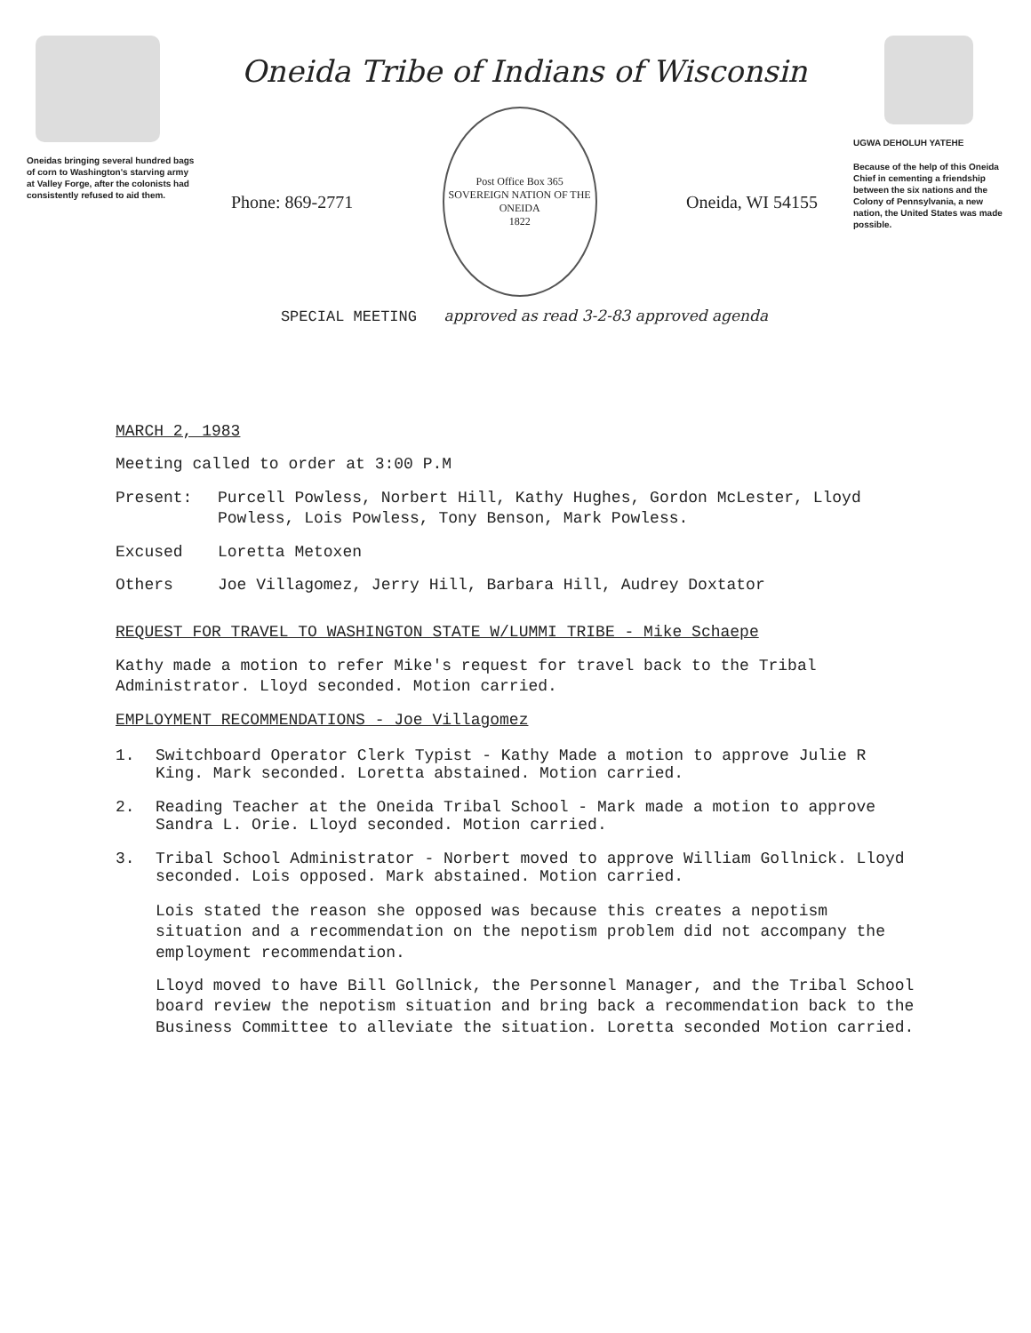Oneidas bringing several hundred bags of corn to Washington's starving army at Valley Forge, after the colonists had consistently refused to aid them.
Oneida Tribe of Indians of Wisconsin
Phone: 869-2771
Post Office Box 365
SOVEREIGN NATION OF THE ONEIDA
1822
Oneida, WI 54155
SPECIAL MEETING approved as read 3-2-83 approved agenda
UGWA DEHOLUH YATEHE
Because of the help of this Oneida Chief in cementing a friendship between the six nations and the Colony of Pennsylvania, a new nation, the United States was made possible.
MARCH 2, 1983
Meeting called to order at 3:00 P.M
Present: Purcell Powless, Norbert Hill, Kathy Hughes, Gordon McLester, Lloyd Powless, Lois Powless, Tony Benson, Mark Powless.
Excused Loretta Metoxen
Others Joe Villagomez, Jerry Hill, Barbara Hill, Audrey Doxtator
REQUEST FOR TRAVEL TO WASHINGTON STATE W/LUMMI TRIBE - Mike Schaepe
Kathy made a motion to refer Mike's request for travel back to the Tribal Administrator. Lloyd seconded. Motion carried.
EMPLOYMENT RECOMMENDATIONS - Joe Villagomez
1. Switchboard Operator Clerk Typist - Kathy Made a motion to approve Julie R King. Mark seconded. Loretta abstained. Motion carried.
2. Reading Teacher at the Oneida Tribal School - Mark made a motion to approve Sandra L. Orie. Lloyd seconded. Motion carried.
3. Tribal School Administrator - Norbert moved to approve William Gollnick. Lloyd seconded. Lois opposed. Mark abstained. Motion carried.
Lois stated the reason she opposed was because this creates a nepotism situation and a recommendation on the nepotism problem did not accompany the employment recommendation.
Lloyd moved to have Bill Gollnick, the Personnel Manager, and the Tribal School board review the nepotism situation and bring back a recommendation back to the Business Committee to alleviate the situation. Loretta seconded Motion carried.